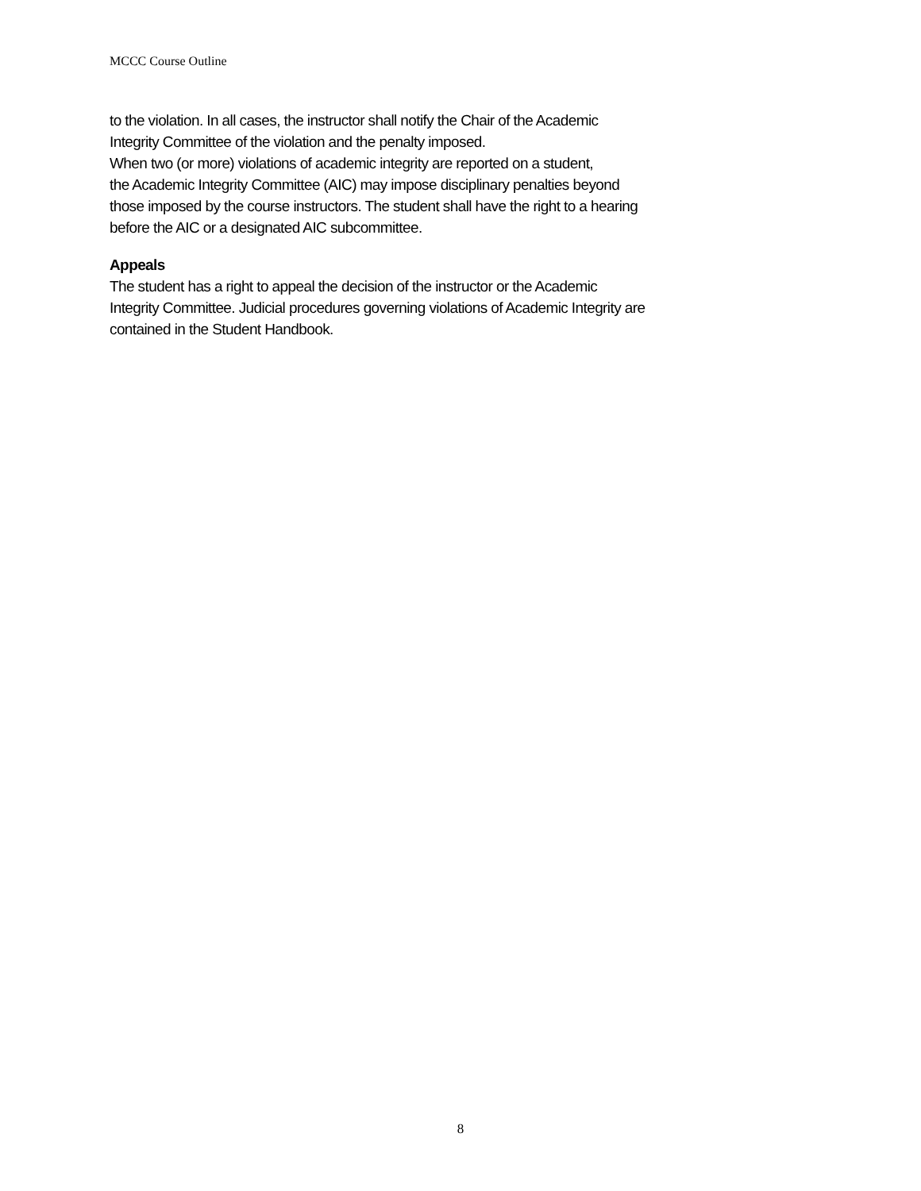MCCC Course Outline
to the violation. In all cases, the instructor shall notify the Chair of the Academic
Integrity Committee of the violation and the penalty imposed.
When two (or more) violations of academic integrity are reported on a student,
the Academic Integrity Committee (AIC) may impose disciplinary penalties beyond
those imposed by the course instructors. The student shall have the right to a hearing
before the AIC or a designated AIC subcommittee.
Appeals
The student has a right to appeal the decision of the instructor or the Academic
Integrity Committee. Judicial procedures governing violations of Academic Integrity are
contained in the Student Handbook.
8